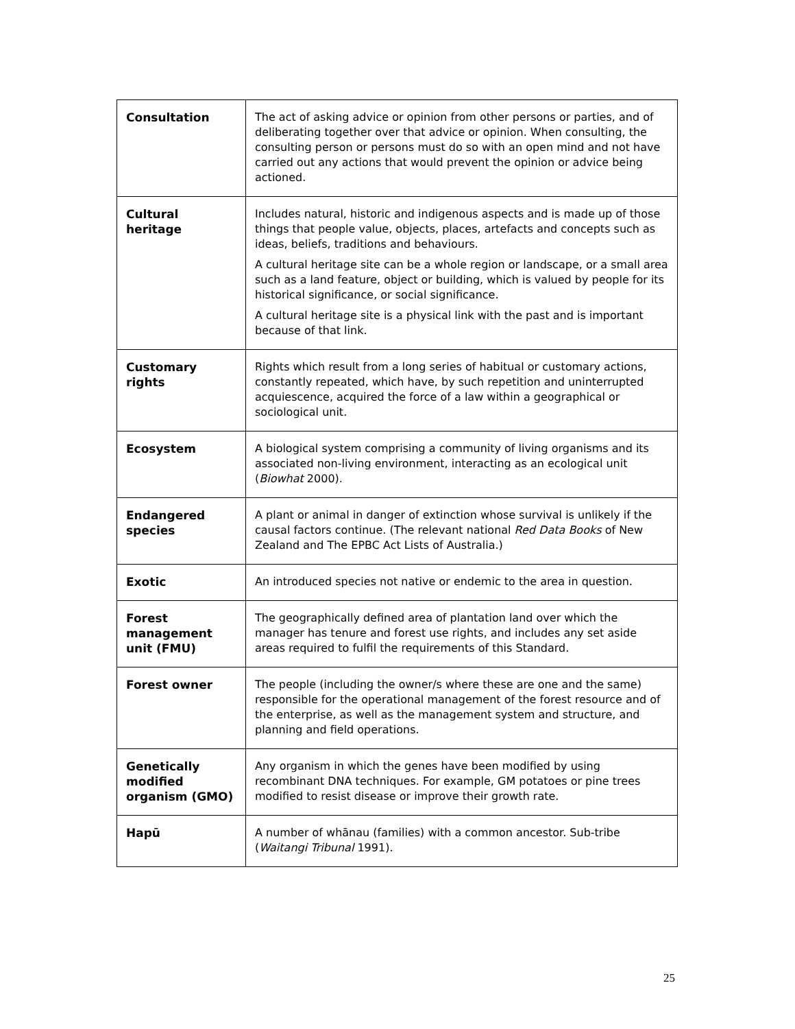| Consultation | The act of asking advice or opinion from other persons or parties, and of deliberating together over that advice or opinion. When consulting, the consulting person or persons must do so with an open mind and not have carried out any actions that would prevent the opinion or advice being actioned. |
| Cultural heritage | Includes natural, historic and indigenous aspects and is made up of those things that people value, objects, places, artefacts and concepts such as ideas, beliefs, traditions and behaviours. A cultural heritage site can be a whole region or landscape, or a small area such as a land feature, object or building, which is valued by people for its historical significance, or social significance. A cultural heritage site is a physical link with the past and is important because of that link. |
| Customary rights | Rights which result from a long series of habitual or customary actions, constantly repeated, which have, by such repetition and uninterrupted acquiescence, acquired the force of a law within a geographical or sociological unit. |
| Ecosystem | A biological system comprising a community of living organisms and its associated non-living environment, interacting as an ecological unit ( Biowhat 2000). |
| Endangered species | A plant or animal in danger of extinction whose survival is unlikely if the causal factors continue. (The relevant national Red Data Books of New Zealand and The EPBC Act Lists of Australia.) |
| Exotic | An introduced species not native or endemic to the area in question. |
| Forest management unit (FMU) | The geographically defined area of plantation land over which the manager has tenure and forest use rights, and includes any set aside areas required to fulfil the requirements of this Standard. |
| Forest owner | The people (including the owner/s where these are one and the same) responsible for the operational management of the forest resource and of the enterprise, as well as the management system and structure, and planning and field operations. |
| Genetically modified organism (GMO) | Any organism in which the genes have been modified by using recombinant DNA techniques. For example, GM potatoes or pine trees modified to resist disease or improve their growth rate. |
| Hapū | A number of whānau (families) with a common ancestor. Sub-tribe ( Waitangi Tribunal 1991). |
25